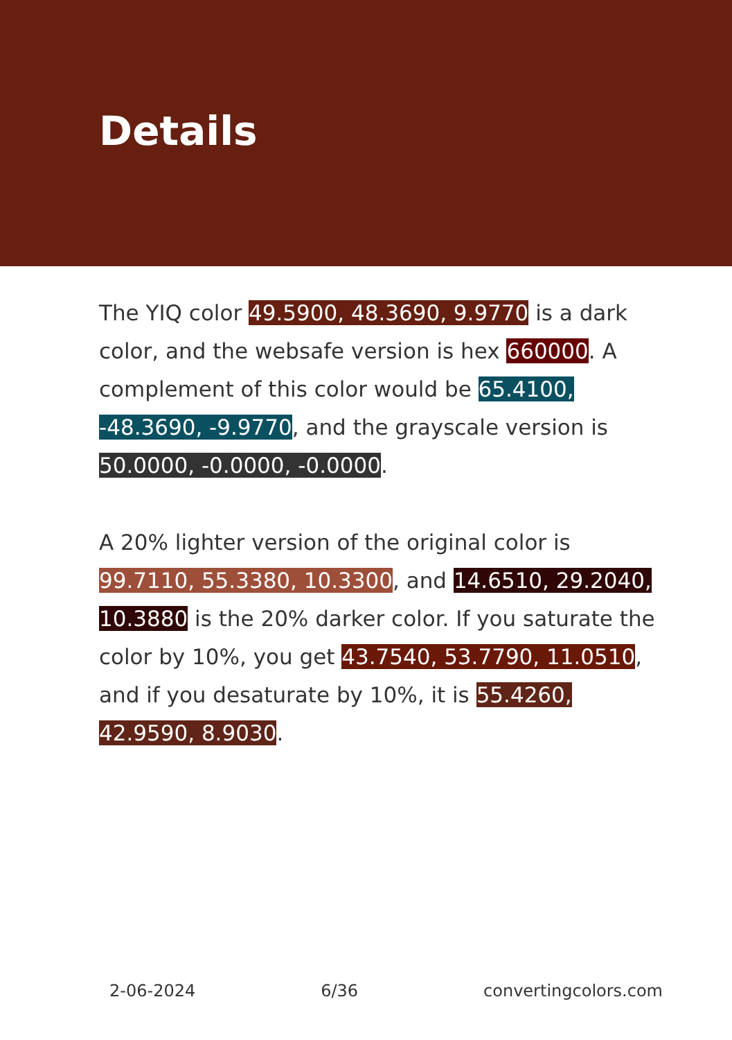Details
The YIQ color 49.5900, 48.3690, 9.9770 is a dark color, and the websafe version is hex 660000. A complement of this color would be 65.4100, -48.3690, -9.9770, and the grayscale version is 50.0000, -0.0000, -0.0000.
A 20% lighter version of the original color is 99.7110, 55.3380, 10.3300, and 14.6510, 29.2040, 10.3880 is the 20% darker color. If you saturate the color by 10%, you get 43.7540, 53.7790, 11.0510, and if you desaturate by 10%, it is 55.4260, 42.9590, 8.9030.
2-06-2024 6/36 convertingcolors.com